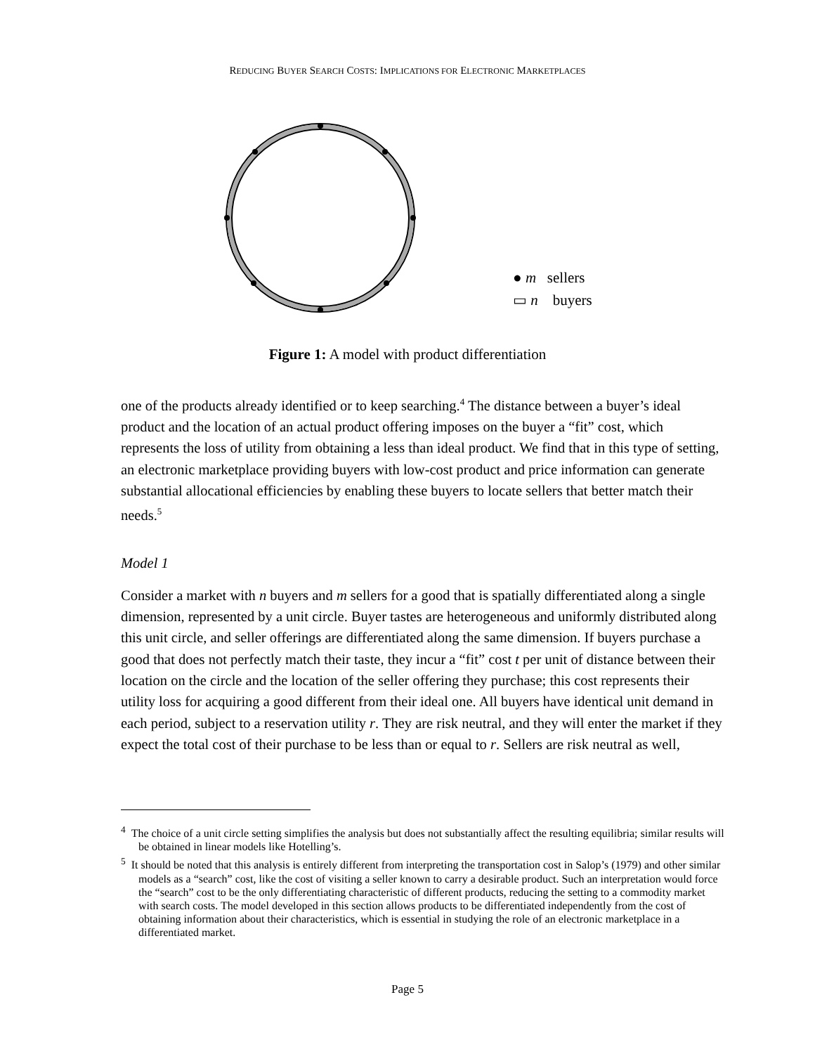REDUCING BUYER SEARCH COSTS: IMPLICATIONS FOR ELECTRONIC MARKETPLACES
● m sellers
▭ n buyers
Figure 1: A model with product differentiation
one of the products already identified or to keep searching.<sup>4</sup> The distance between a buyer’s ideal product and the location of an actual product offering imposes on the buyer a “fit” cost, which represents the loss of utility from obtaining a less than ideal product. We find that in this type of setting, an electronic marketplace providing buyers with low-cost product and price information can generate substantial allocational efficiencies by enabling these buyers to locate sellers that better match their needs.<sup>5</sup>
Model 1
Consider a market with n buyers and m sellers for a good that is spatially differentiated along a single dimension, represented by a unit circle. Buyer tastes are heterogeneous and uniformly distributed along this unit circle, and seller offerings are differentiated along the same dimension. If buyers purchase a good that does not perfectly match their taste, they incur a “fit” cost t per unit of distance between their location on the circle and the location of the seller offering they purchase; this cost represents their utility loss for acquiring a good different from their ideal one. All buyers have identical unit demand in each period, subject to a reservation utility r. They are risk neutral, and they will enter the market if they expect the total cost of their purchase to be less than or equal to r. Sellers are risk neutral as well,
<sup>4</sup> The choice of a unit circle setting simplifies the analysis but does not substantially affect the resulting equilibria; similar results will be obtained in linear models like Hotelling’s.
<sup>5</sup> It should be noted that this analysis is entirely different from interpreting the transportation cost in Salop’s (1979) and other similar models as a “search” cost, like the cost of visiting a seller known to carry a desirable product. Such an interpretation would force the “search” cost to be the only differentiating characteristic of different products, reducing the setting to a commodity market with search costs. The model developed in this section allows products to be differentiated independently from the cost of obtaining information about their characteristics, which is essential in studying the role of an electronic marketplace in a differentiated market.
Page 5